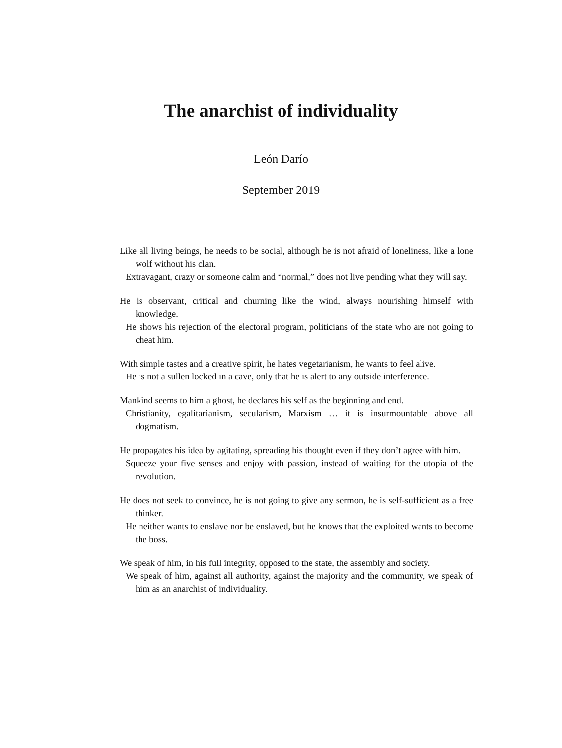The anarchist of individuality
León Darío
September 2019
Like all living beings, he needs to be social, although he is not afraid of loneliness, like a lone wolf without his clan.
Extravagant, crazy or someone calm and “normal,” does not live pending what they will say.
He is observant, critical and churning like the wind, always nourishing himself with knowledge.
He shows his rejection of the electoral program, politicians of the state who are not going to cheat him.
With simple tastes and a creative spirit, he hates vegetarianism, he wants to feel alive.
He is not a sullen locked in a cave, only that he is alert to any outside interference.
Mankind seems to him a ghost, he declares his self as the beginning and end.
Christianity, egalitarianism, secularism, Marxism … it is insurmountable above all dogmatism.
He propagates his idea by agitating, spreading his thought even if they don’t agree with him.
Squeeze your five senses and enjoy with passion, instead of waiting for the utopia of the revolution.
He does not seek to convince, he is not going to give any sermon, he is self-sufficient as a free thinker.
He neither wants to enslave nor be enslaved, but he knows that the exploited wants to become the boss.
We speak of him, in his full integrity, opposed to the state, the assembly and society.
We speak of him, against all authority, against the majority and the community, we speak of him as an anarchist of individuality.